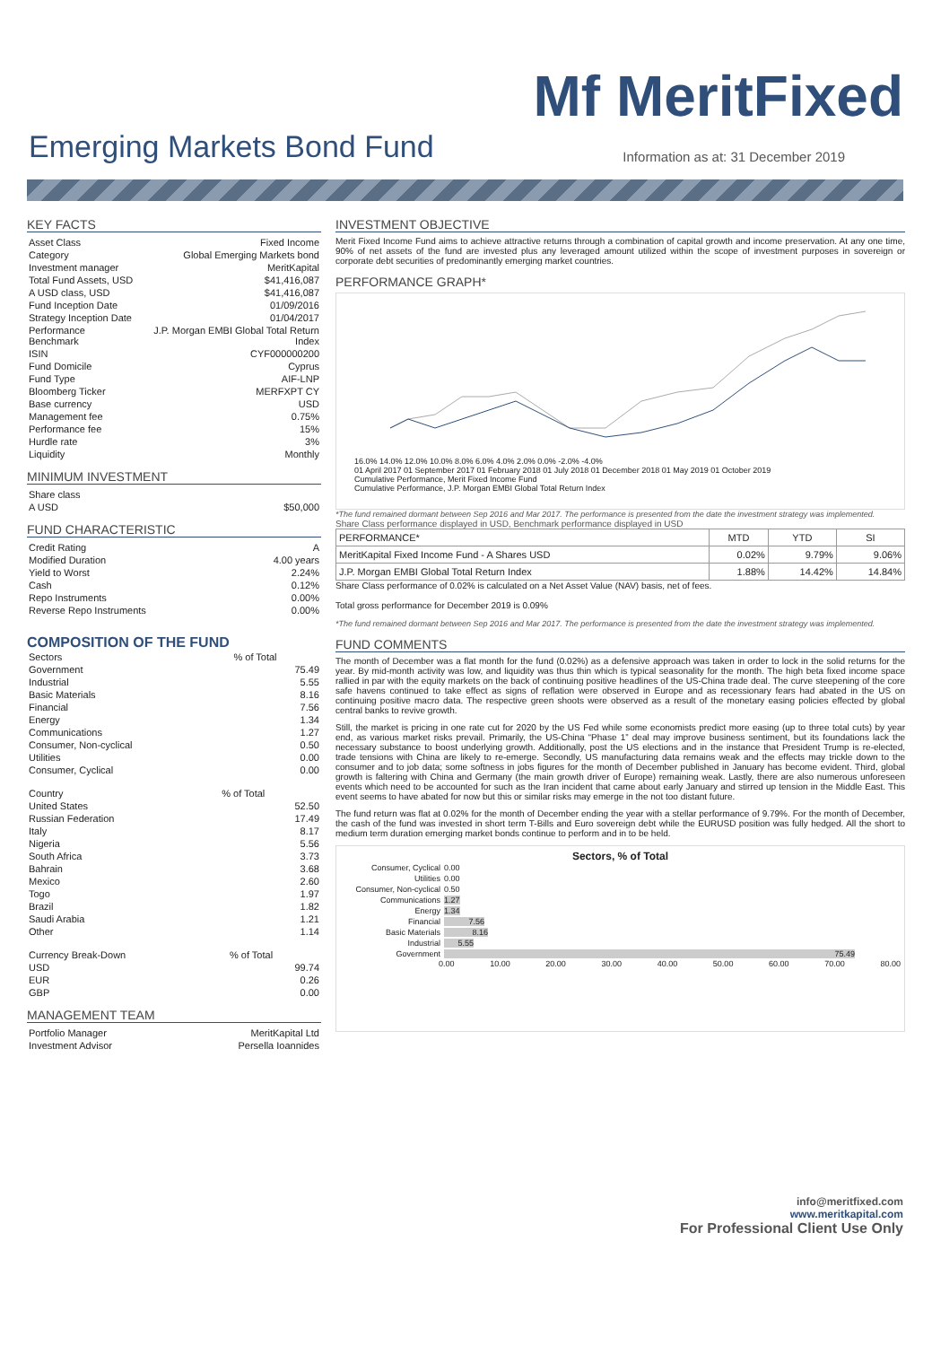Mf MeritFixed
Emerging Markets Bond Fund
Information as at: 31 December 2019
KEY FACTS
| Asset Class | Fixed Income |
| Category | Global Emerging Markets bond |
| Investment manager | MeritKapital |
| Total Fund Assets, USD | $41,416,087 |
| A USD class, USD | $41,416,087 |
| Fund Inception Date | 01/09/2016 |
| Strategy Inception Date | 01/04/2017 |
| Performance Benchmark | J.P. Morgan EMBI Global Total Return Index |
| ISIN | CYF000000200 |
| Fund Domicile | Cyprus |
| Fund Type | AIF-LNP |
| Bloomberg Ticker | MERFXPT CY |
| Base currency | USD |
| Management fee | 0.75% |
| Performance fee | 15% |
| Hurdle rate | 3% |
| Liquidity | Monthly |
MINIMUM INVESTMENT
| Share class | |
| A USD | $50,000 |
FUND CHARACTERISTIC
| Credit Rating | A |
| Modified Duration | 4.00 years |
| Yield to Worst | 2.24% |
| Cash | 0.12% |
| Repo Instruments | 0.00% |
| Reverse Repo Instruments | 0.00% |
COMPOSITION OF THE FUND
| Sectors | % of Total |
| --- | --- |
| Government | 75.49 |
| Industrial | 5.55 |
| Basic Materials | 8.16 |
| Financial | 7.56 |
| Energy | 1.34 |
| Communications | 1.27 |
| Consumer, Non-cyclical | 0.50 |
| Utilities | 0.00 |
| Consumer, Cyclical | 0.00 |
| Country | % of Total |
| --- | --- |
| United States | 52.50 |
| Russian Federation | 17.49 |
| Italy | 8.17 |
| Nigeria | 5.56 |
| South Africa | 3.73 |
| Bahrain | 3.68 |
| Mexico | 2.60 |
| Togo | 1.97 |
| Brazil | 1.82 |
| Saudi Arabia | 1.21 |
| Other | 1.14 |
| Currency Break-Down | % of Total |
| --- | --- |
| USD | 99.74 |
| EUR | 0.26 |
| GBP | 0.00 |
MANAGEMENT TEAM
| Portfolio Manager | MeritKapital Ltd |
| Investment Advisor | Persella Ioannides |
INVESTMENT OBJECTIVE
Merit Fixed Income Fund aims to achieve attractive returns through a combination of capital growth and income preservation. At any one time, 90% of net assets of the fund are invested plus any leveraged amount utilized within the scope of investment purposes in sovereign or corporate debt securities of predominantly emerging market countries.
PERFORMANCE GRAPH*
16.0% 14.0% 12.0% 10.0% 8.0% 6.0% 4.0% 2.0% 0.0% -2.0% -4.0%
01 April 2017 01 September 2017 01 February 2018 01 July 2018 01 December 2018 01 May 2019 01 October 2019
Cumulative Performance, Merit Fixed Income Fund
Cumulative Performance, J.P. Morgan EMBI Global Total Return Index
*The fund remained dormant between Sep 2016 and Mar 2017. The performance is presented from the date the investment strategy was implemented.
Share Class performance displayed in USD, Benchmark performance displayed in USD
| PERFORMANCE* | MTD | YTD | SI |
| --- | --- | --- | --- |
| MeritKapital Fixed Income Fund - A Shares USD | 0.02% | 9.79% | 9.06% |
| J.P. Morgan EMBI Global Total Return Index | 1.88% | 14.42% | 14.84% |
Share Class performance of 0.02% is calculated on a Net Asset Value (NAV) basis, net of fees.
Total gross performance for December 2019 is 0.09%
*The fund remained dormant between Sep 2016 and Mar 2017. The performance is presented from the date the investment strategy was implemented.
FUND COMMENTS
The month of December was a flat month for the fund (0.02%) as a defensive approach was taken in order to lock in the solid returns for the year. By mid-month activity was low, and liquidity was thus thin which is typical seasonality for the month. The high beta fixed income space rallied in par with the equity markets on the back of continuing positive headlines of the US-China trade deal. The curve steepening of the core safe havens continued to take effect as signs of reflation were observed in Europe and as recessionary fears had abated in the US on continuing positive macro data. The respective green shoots were observed as a result of the monetary easing policies effected by global central banks to revive growth.
Still, the market is pricing in one rate cut for 2020 by the US Fed while some economists predict more easing (up to three total cuts) by year end, as various market risks prevail. Primarily, the US-China “Phase 1” deal may improve business sentiment, but its foundations lack the necessary substance to boost underlying growth. Additionally, post the US elections and in the instance that President Trump is re-elected, trade tensions with China are likely to re-emerge. Secondly, US manufacturing data remains weak and the effects may trickle down to the consumer and to job data; some softness in jobs figures for the month of December published in January has become evident. Third, global growth is faltering with China and Germany (the main growth driver of Europe) remaining weak. Lastly, there are also numerous unforeseen events which need to be accounted for such as the Iran incident that came about early January and stirred up tension in the Middle East. This event seems to have abated for now but this or similar risks may emerge in the not too distant future.
The fund return was flat at 0.02% for the month of December ending the year with a stellar performance of 9.79%. For the month of December, the cash of the fund was invested in short term T-Bills and Euro sovereign debt while the EURUSD position was fully hedged. All the short to medium term duration emerging market bonds continue to perform and in to be held.
Sectors, % of Total
| Consumer, Cyclical | 0.00 |
| Utilities | 0.00 |
| Consumer, Non-cyclical | 0.50 |
| Communications | 1.27 |
| Energy | 1.34 |
| Financial | 7.56 |
| Basic Materials | 8.16 |
| Industrial | 5.55 |
| Government | 75.49 |
0.00 10.00 20.00 30.00 40.00 50.00 60.00 70.00 80.00
info@meritfixed.com
www.meritkapital.com
For Professional Client Use Only